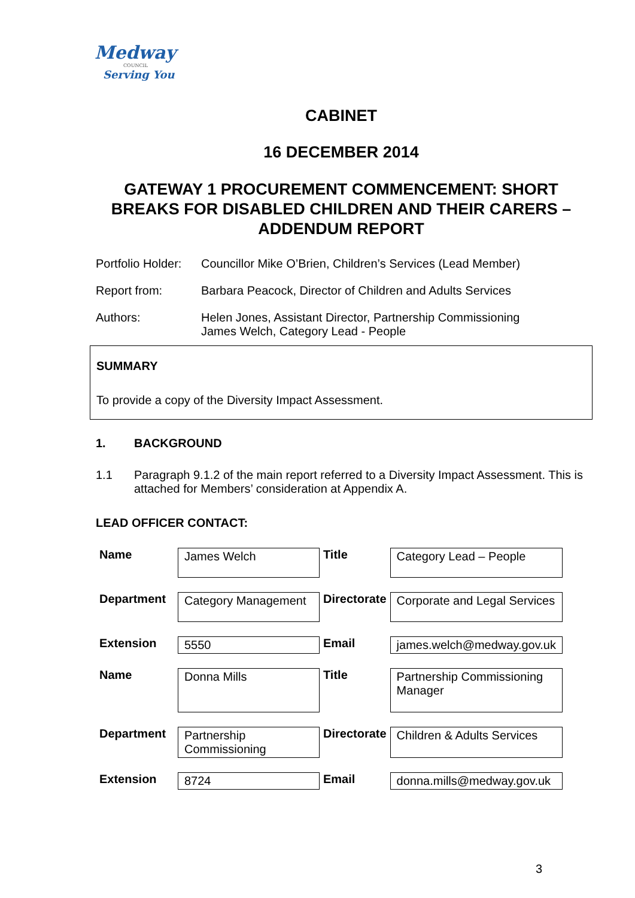Medway
COUNCIL
Serving You
CABINET
16 DECEMBER 2014
GATEWAY 1 PROCUREMENT COMMENCEMENT: SHORT BREAKS FOR DISABLED CHILDREN AND THEIR CARERS – ADDENDUM REPORT
Portfolio Holder:
Councillor Mike O’Brien, Children’s Services (Lead Member)
Report from:
Barbara Peacock, Director of Children and Adults Services
Authors:
Helen Jones, Assistant Director, Partnership Commissioning
James Welch, Category Lead - People
SUMMARY
To provide a copy of the Diversity Impact Assessment.
1. BACKGROUND
1.1 Paragraph 9.1.2 of the main report referred to a Diversity Impact Assessment. This is attached for Members’ consideration at Appendix A.
LEAD OFFICER CONTACT:
| Name | James Welch | Title | Category Lead – People |
| Department | Category Management | Directorate | Corporate and Legal Services |
| Extension | 5550 | Email | james.welch@medway.gov.uk |
| Name | Donna Mills | Title | Partnership Commissioning Manager |
| Department | Partnership Commissioning | Directorate | Children & Adults Services |
| Extension | 8724 | Email | donna.mills@medway.gov.uk |
3